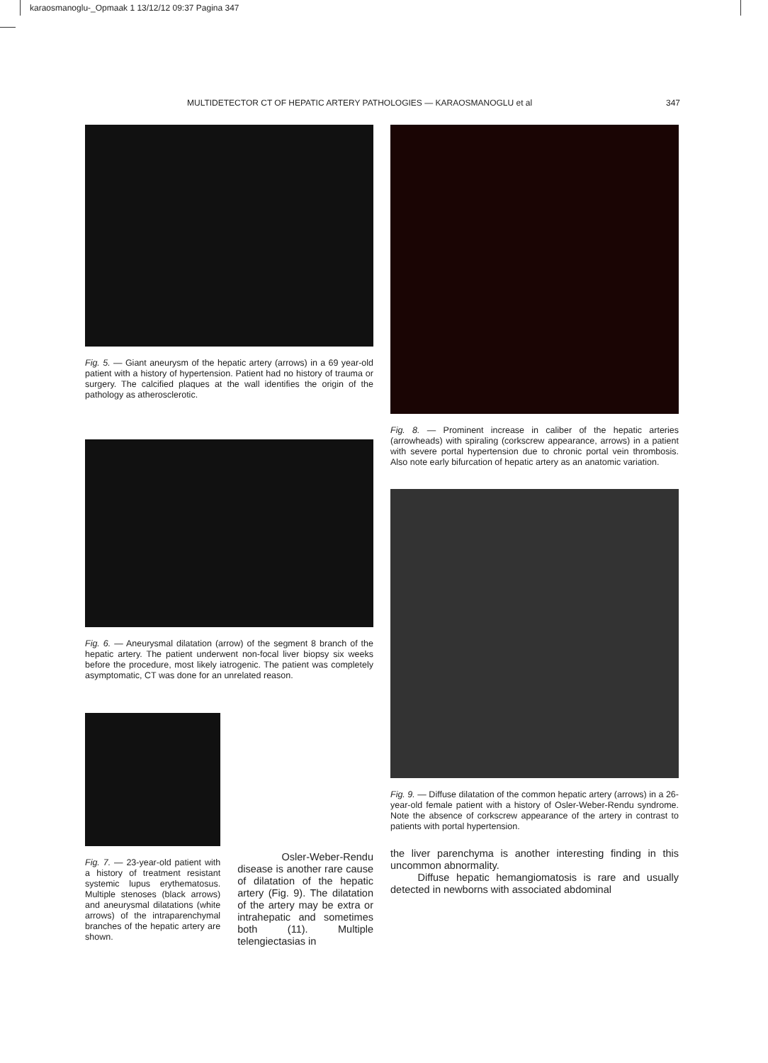karaosmanoglu-_Opmaak 1 13/12/12 09:37 Pagina 347
MULTIDETECTOR CT OF HEPATIC ARTERY PATHOLOGIES — KARAOSMANOGLU et al 347
Fig. 5. — Giant aneurysm of the hepatic artery (arrows) in a 69 year-old patient with a history of hypertension. Patient had no history of trauma or surgery. The calcified plaques at the wall identifies the origin of the pathology as atherosclerotic.
Fig. 6. — Aneurysmal dilatation (arrow) of the segment 8 branch of the hepatic artery. The patient underwent non-focal liver biopsy six weeks before the procedure, most likely iatrogenic. The patient was completely asymptomatic, CT was done for an unrelated reason.
Fig. 7. — 23-year-old patient with a history of treatment resistant systemic lupus erythematosus. Multiple stenoses (black arrows) and aneurysmal dilatations (white arrows) of the intraparenchymal branches of the hepatic artery are shown.
Osler-Weber-Rendu disease is another rare cause of dilatation of the hepatic artery (Fig. 9). The dilatation of the artery may be extra or intrahepatic and sometimes both (11). Multiple telengiectasias in
Fig. 8. — Prominent increase in caliber of the hepatic arteries (arrowheads) with spiraling (corkscrew appearance, arrows) in a patient with severe portal hypertension due to chronic portal vein thrombosis. Also note early bifurcation of hepatic artery as an anatomic variation.
Fig. 9. — Diffuse dilatation of the common hepatic artery (arrows) in a 26-year-old female patient with a history of Osler-Weber-Rendu syndrome. Note the absence of corkscrew appearance of the artery in contrast to patients with portal hypertension.
the liver parenchyma is another interesting finding in this uncommon abnormality.
Diffuse hepatic hemangiomatosis is rare and usually detected in newborns with associated abdominal